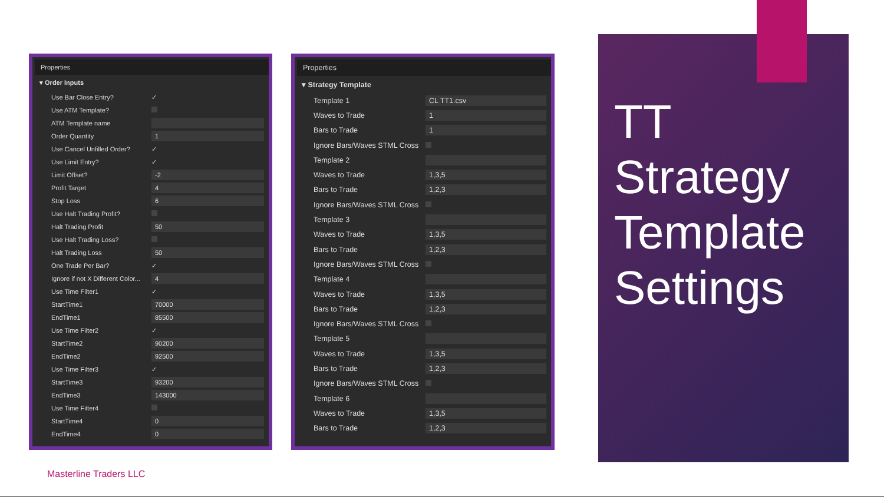Properties
▾ Order Inputs
| Use Bar Close Entry? | ✓ |
| Use ATM Template? | |
| ATM Template name | |
| Order Quantity | 1 |
| Use Cancel Unfilled Order? | ✓ |
| Use Limit Entry? | ✓ |
| Limit Offset? | -2 |
| Profit Target | 4 |
| Stop Loss | 6 |
| Use Halt Trading Profit? | |
| Halt Trading Profit | 50 |
| Use Halt Trading Loss? | |
| Halt Trading Loss | 50 |
| One Trade Per Bar? | ✓ |
| Ignore if not X Different Color... | 4 |
| Use Time Filter1 | ✓ |
| StartTime1 | 70000 |
| EndTime1 | 85500 |
| Use Time Filter2 | ✓ |
| StartTime2 | 90200 |
| EndTime2 | 92500 |
| Use Time Filter3 | ✓ |
| StartTime3 | 93200 |
| EndTime3 | 143000 |
| Use Time Filter4 | |
| StartTime4 | 0 |
| EndTime4 | 0 |
Properties
▾ Strategy Template
| Template 1 | CL TT1.csv |
| Waves to Trade | 1 |
| Bars to Trade | 1 |
| Ignore Bars/Waves STML Cross | |
| Template 2 | |
| Waves to Trade | 1,3,5 |
| Bars to Trade | 1,2,3 |
| Ignore Bars/Waves STML Cross | |
| Template 3 | |
| Waves to Trade | 1,3,5 |
| Bars to Trade | 1,2,3 |
| Ignore Bars/Waves STML Cross | |
| Template 4 | |
| Waves to Trade | 1,3,5 |
| Bars to Trade | 1,2,3 |
| Ignore Bars/Waves STML Cross | |
| Template 5 | |
| Waves to Trade | 1,3,5 |
| Bars to Trade | 1,2,3 |
| Ignore Bars/Waves STML Cross | |
| Template 6 | |
| Waves to Trade | 1,3,5 |
| Bars to Trade | 1,2,3 |
TT
Strategy
Template
Settings
Masterline Traders LLC